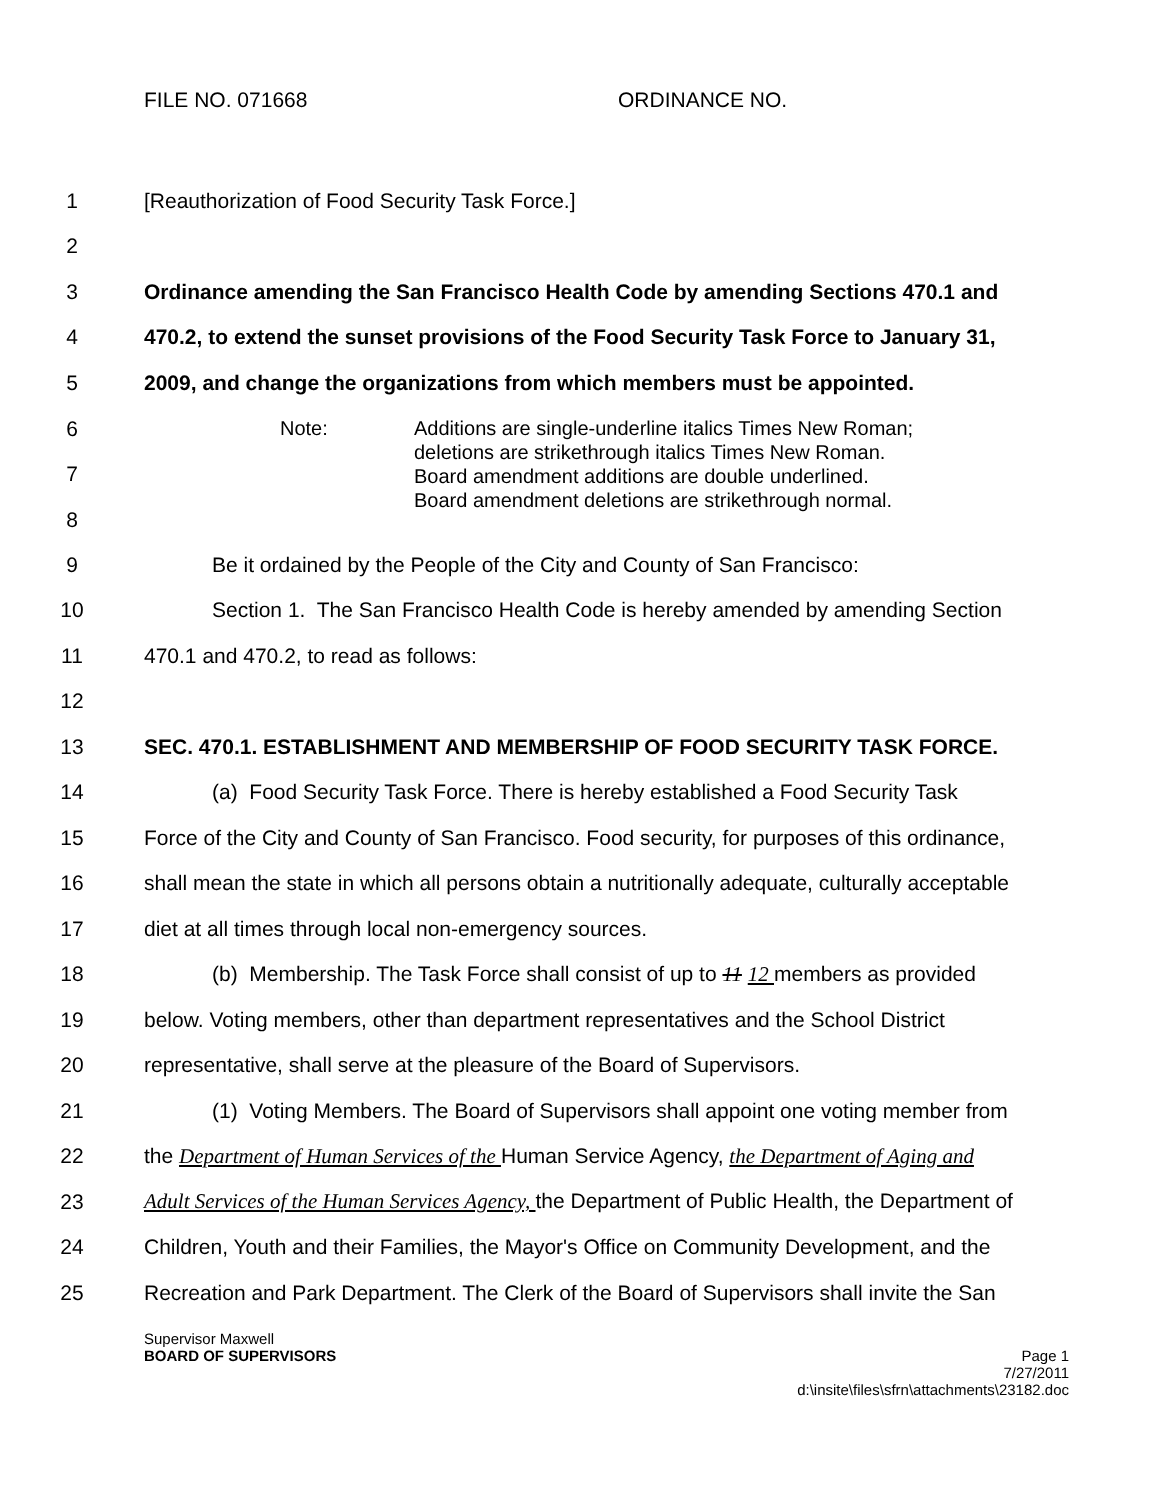FILE NO. 071668 ORDINANCE NO.
1 [Reauthorization of Food Security Task Force.]
2
3 Ordinance amending the San Francisco Health Code by amending Sections 470.1 and
4 470.2, to extend the sunset provisions of the Food Security Task Force to January 31,
5 2009, and change the organizations from which members must be appointed.
6
7
8
Note: Additions are single-underline italics Times New Roman;
deletions are strikethrough italics Times New Roman.
Board amendment additions are double underlined.
Board amendment deletions are strikethrough normal.
9 Be it ordained by the People of the City and County of San Francisco:
10 Section 1. The San Francisco Health Code is hereby amended by amending Section
11 470.1 and 470.2, to read as follows:
12
13 SEC. 470.1. ESTABLISHMENT AND MEMBERSHIP OF FOOD SECURITY TASK FORCE.
14 (a) Food Security Task Force. There is hereby established a Food Security Task
15 Force of the City and County of San Francisco. Food security, for purposes of this ordinance,
16 shall mean the state in which all persons obtain a nutritionally adequate, culturally acceptable
17 diet at all times through local non-emergency sources.
18 (b) Membership. The Task Force shall consist of up to 11 12 members as provided
19 below. Voting members, other than department representatives and the School District
20 representative, shall serve at the pleasure of the Board of Supervisors.
21 (1) Voting Members. The Board of Supervisors shall appoint one voting member from
22 the Department of Human Services of the Human Service Agency, the Department of Aging and
23 Adult Services of the Human Services Agency, the Department of Public Health, the Department of
24 Children, Youth and their Families, the Mayor's Office on Community Development, and the
25 Recreation and Park Department. The Clerk of the Board of Supervisors shall invite the San
Supervisor Maxwell
BOARD OF SUPERVISORS Page 1
7/27/2011
d:\insite\files\sfrn\attachments\23182.doc